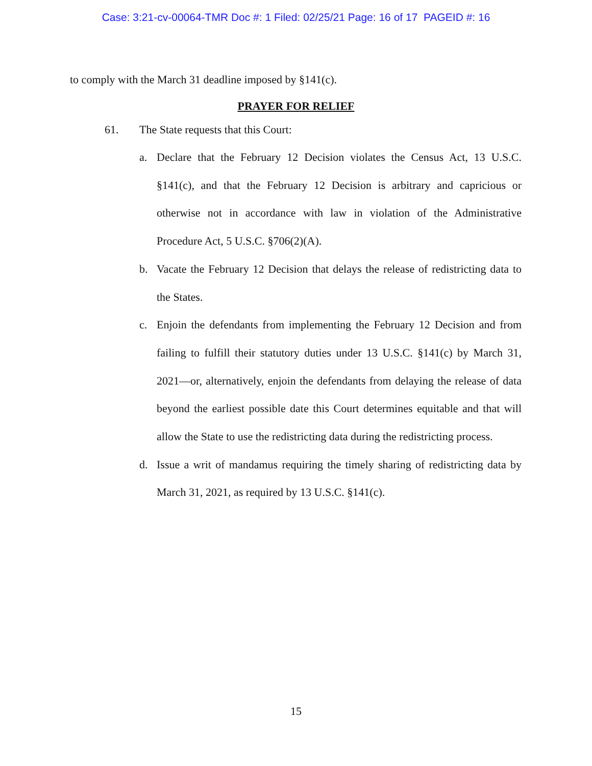Case: 3:21-cv-00064-TMR Doc #: 1 Filed: 02/25/21 Page: 16 of 17 PAGEID #: 16
to comply with the March 31 deadline imposed by §141(c).
PRAYER FOR RELIEF
61. The State requests that this Court:
a. Declare that the February 12 Decision violates the Census Act, 13 U.S.C. §141(c), and that the February 12 Decision is arbitrary and capricious or otherwise not in accordance with law in violation of the Administrative Procedure Act, 5 U.S.C. §706(2)(A).
b. Vacate the February 12 Decision that delays the release of redistricting data to the States.
c. Enjoin the defendants from implementing the February 12 Decision and from failing to fulfill their statutory duties under 13 U.S.C. §141(c) by March 31, 2021—or, alternatively, enjoin the defendants from delaying the release of data beyond the earliest possible date this Court determines equitable and that will allow the State to use the redistricting data during the redistricting process.
d. Issue a writ of mandamus requiring the timely sharing of redistricting data by March 31, 2021, as required by 13 U.S.C. §141(c).
15